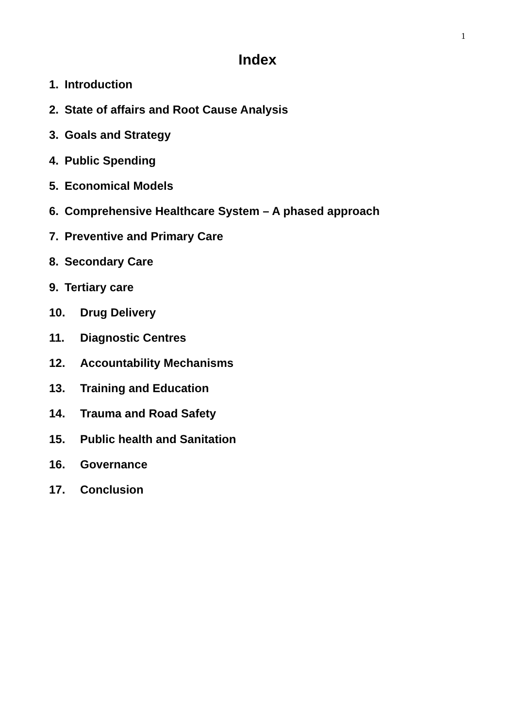1
Index
1. Introduction
2. State of affairs and Root Cause Analysis
3. Goals and Strategy
4. Public Spending
5. Economical Models
6. Comprehensive Healthcare System – A phased approach
7. Preventive and Primary Care
8. Secondary Care
9. Tertiary care
10. Drug Delivery
11. Diagnostic Centres
12. Accountability Mechanisms
13. Training and Education
14. Trauma and Road Safety
15. Public health and Sanitation
16. Governance
17. Conclusion